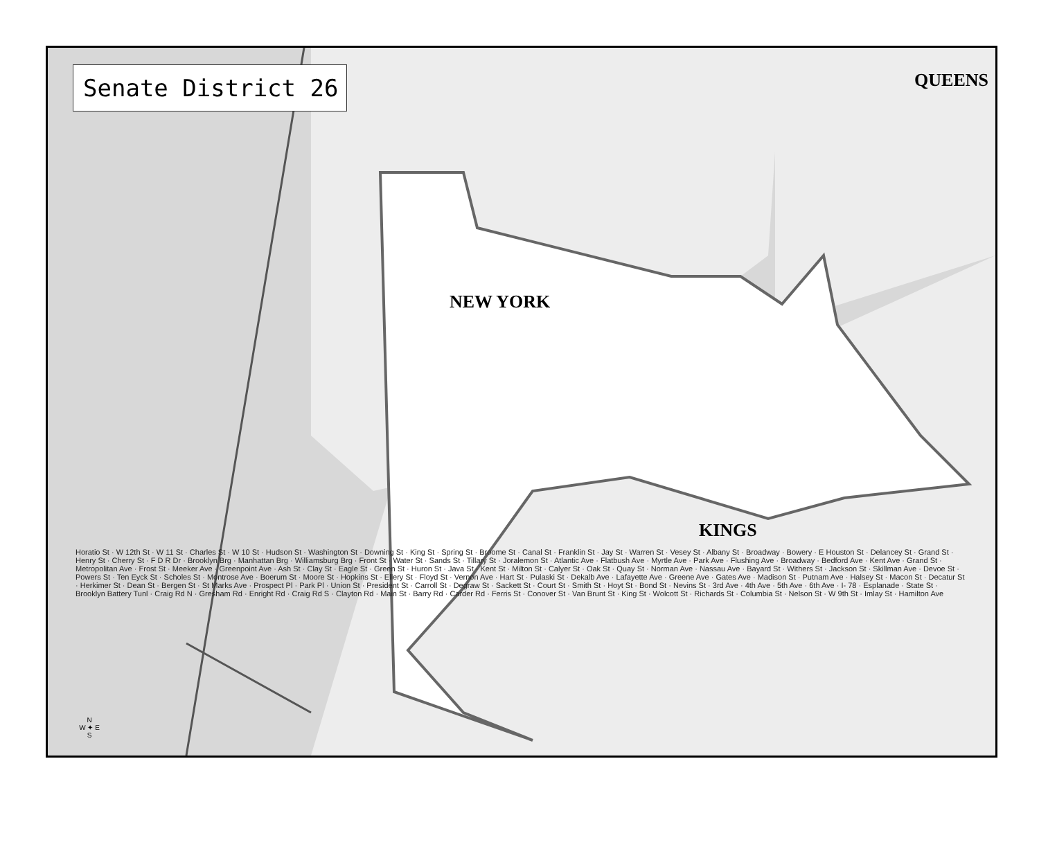Senate District 26
QUEENS
NEW YORK
KINGS
Horatio St · W 12th St · W 11 St · Charles St · W 10 St · Hudson St · Washington St · Downing St · King St · Spring St · Broome St · Canal St · Franklin St · Jay St · Warren St · Vesey St · Albany St · Broadway · Bowery · E Houston St · Delancey St · Grand St · Henry St · Cherry St · F D R Dr · Brooklyn Brg · Manhattan Brg · Williamsburg Brg · Front St · Water St · Sands St · Tillary St · Joralemon St · Atlantic Ave · Flatbush Ave · Myrtle Ave · Park Ave · Flushing Ave · Broadway · Bedford Ave · Kent Ave · Grand St · Metropolitan Ave · Frost St · Meeker Ave · Greenpoint Ave · Ash St · Clay St · Eagle St · Green St · Huron St · Java St · Kent St · Milton St · Calyer St · Oak St · Quay St · Norman Ave · Nassau Ave · Bayard St · Withers St · Jackson St · Skillman Ave · Devoe St · Powers St · Ten Eyck St · Scholes St · Montrose Ave · Boerum St · Moore St · Hopkins St · Ellery St · Floyd St · Vernon Ave · Hart St · Pulaski St · Dekalb Ave · Lafayette Ave · Greene Ave · Gates Ave · Madison St · Putnam Ave · Halsey St · Macon St · Decatur St · Herkimer St · Dean St · Bergen St · St Marks Ave · Prospect Pl · Park Pl · Union St · President St · Carroll St · Degraw St · Sackett St · Court St · Smith St · Hoyt St · Bond St · Nevins St · 3rd Ave · 4th Ave · 5th Ave · 6th Ave · I- 78 · Esplanade · State St · Brooklyn Battery Tunl · Craig Rd N · Gresham Rd · Enright Rd · Craig Rd S · Clayton Rd · Main St · Barry Rd · Carder Rd · Ferris St · Conover St · Van Brunt St · King St · Wolcott St · Richards St · Columbia St · Nelson St · W 9th St · Imlay St · Hamilton Ave
N
W ✦ E
S